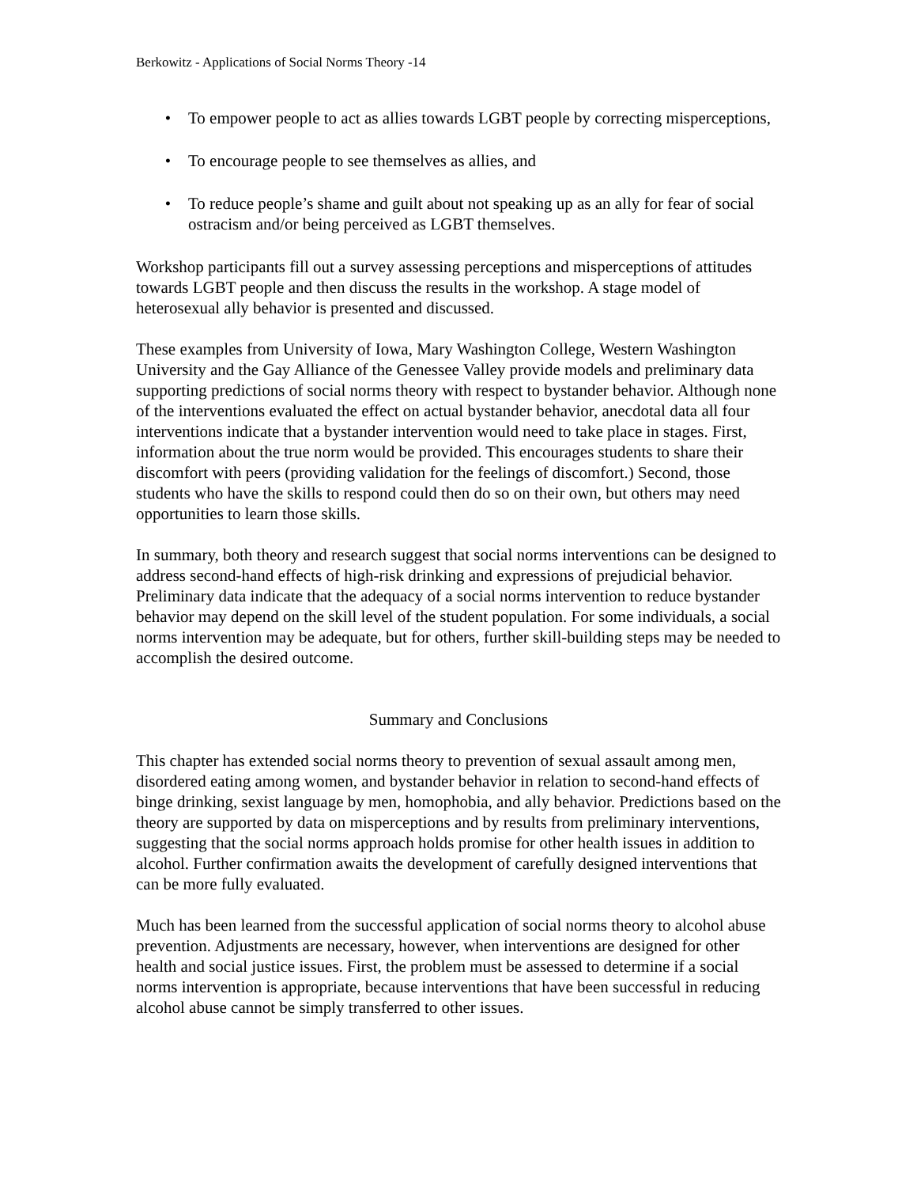Berkowitz - Applications of Social Norms Theory -14
• To empower people to act as allies towards LGBT people by correcting misperceptions,
• To encourage people to see themselves as allies, and
• To reduce people’s shame and guilt about not speaking up as an ally for fear of social ostracism and/or being perceived as LGBT themselves.
Workshop participants fill out a survey assessing perceptions and misperceptions of attitudes towards LGBT people and then discuss the results in the workshop. A stage model of heterosexual ally behavior is presented and discussed.
These examples from University of Iowa, Mary Washington College, Western Washington University and the Gay Alliance of the Genessee Valley provide models and preliminary data supporting predictions of social norms theory with respect to bystander behavior. Although none of the interventions evaluated the effect on actual bystander behavior, anecdotal data all four interventions indicate that a bystander intervention would need to take place in stages. First, information about the true norm would be provided. This encourages students to share their discomfort with peers (providing validation for the feelings of discomfort.) Second, those students who have the skills to respond could then do so on their own, but others may need opportunities to learn those skills.
In summary, both theory and research suggest that social norms interventions can be designed to address second-hand effects of high-risk drinking and expressions of prejudicial behavior. Preliminary data indicate that the adequacy of a social norms intervention to reduce bystander behavior may depend on the skill level of the student population. For some individuals, a social norms intervention may be adequate, but for others, further skill-building steps may be needed to accomplish the desired outcome.
Summary and Conclusions
This chapter has extended social norms theory to prevention of sexual assault among men, disordered eating among women, and bystander behavior in relation to second-hand effects of binge drinking, sexist language by men, homophobia, and ally behavior. Predictions based on the theory are supported by data on misperceptions and by results from preliminary interventions, suggesting that the social norms approach holds promise for other health issues in addition to alcohol. Further confirmation awaits the development of carefully designed interventions that can be more fully evaluated.
Much has been learned from the successful application of social norms theory to alcohol abuse prevention. Adjustments are necessary, however, when interventions are designed for other health and social justice issues. First, the problem must be assessed to determine if a social norms intervention is appropriate, because interventions that have been successful in reducing alcohol abuse cannot be simply transferred to other issues.